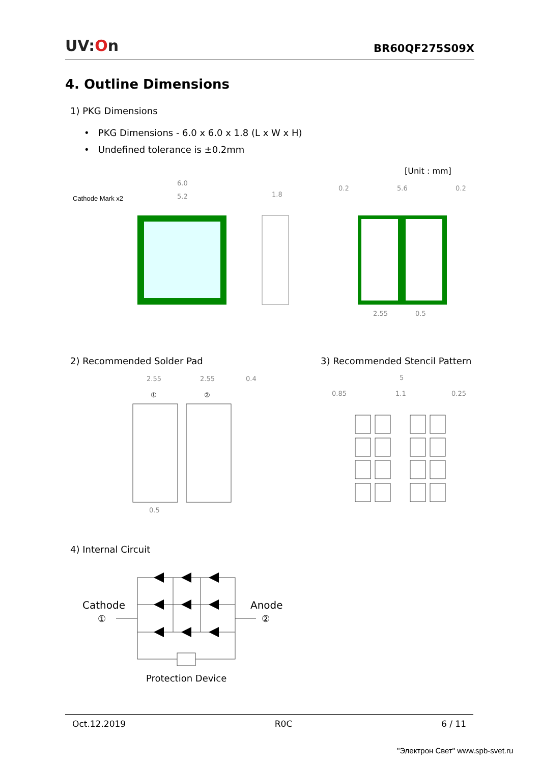UV:On
BR60QF275S09X
4. Outline Dimensions
1) PKG Dimensions
• PKG Dimensions - 6.0 x 6.0 x 1.8 (L x W x H)
• Undefined tolerance is ±0.2mm
[Unit : mm]
Cathode Mark x2
6.0
5.2
1.8
0.2
5.6
0.2
2.55
0.5
2) Recommended Solder Pad 3) Recommended Stencil Pattern
2.55
2.55
0.4
①
②
0.5
5
0.85
1.1
0.25
4) Internal Circuit
Cathode
①
Anode
②
Protection Device
Oct.12.2019 R0C 6 / 11
"Электрон Свет" www.spb-svet.ru